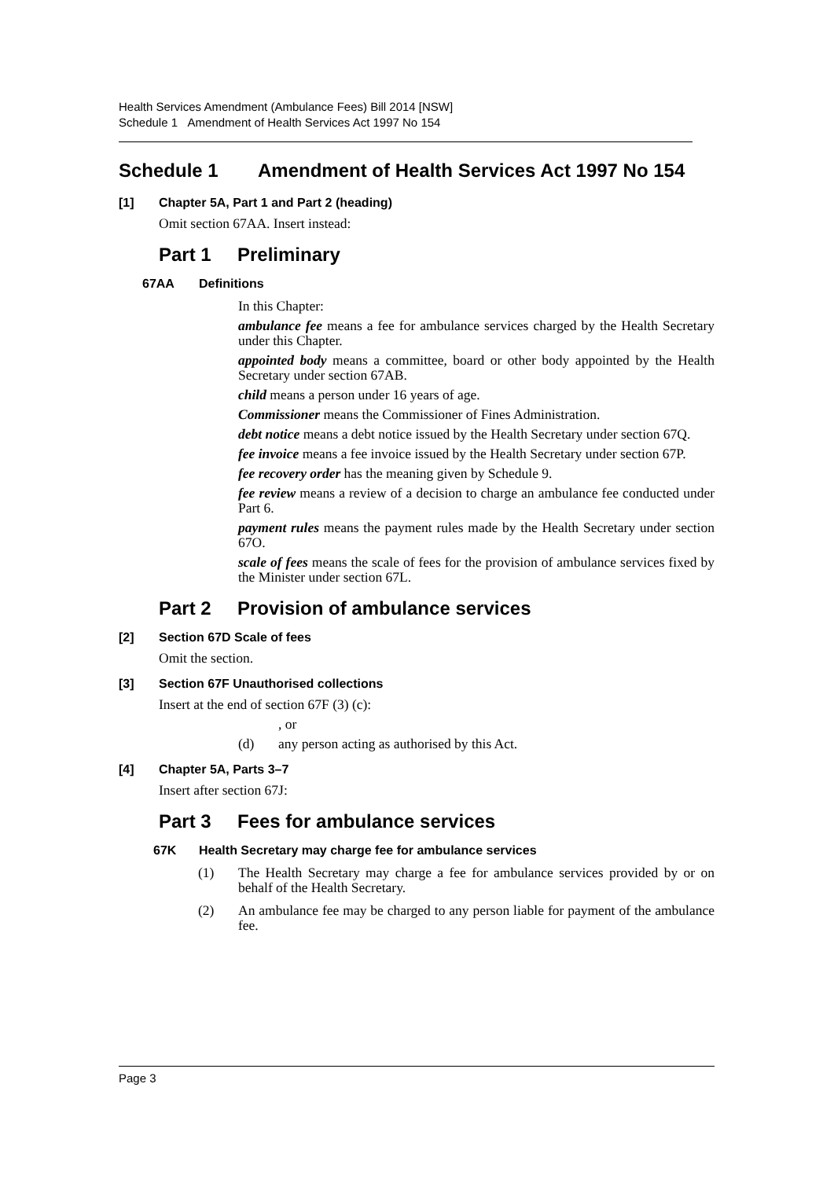Health Services Amendment (Ambulance Fees) Bill 2014 [NSW]
Schedule 1 Amendment of Health Services Act 1997 No 154
Schedule 1 Amendment of Health Services Act 1997 No 154
[1] Chapter 5A, Part 1 and Part 2 (heading)
Omit section 67AA. Insert instead:
Part 1 Preliminary
67AA Definitions
In this Chapter:
ambulance fee means a fee for ambulance services charged by the Health Secretary under this Chapter.
appointed body means a committee, board or other body appointed by the Health Secretary under section 67AB.
child means a person under 16 years of age.
Commissioner means the Commissioner of Fines Administration.
debt notice means a debt notice issued by the Health Secretary under section 67Q.
fee invoice means a fee invoice issued by the Health Secretary under section 67P.
fee recovery order has the meaning given by Schedule 9.
fee review means a review of a decision to charge an ambulance fee conducted under Part 6.
payment rules means the payment rules made by the Health Secretary under section 67O.
scale of fees means the scale of fees for the provision of ambulance services fixed by the Minister under section 67L.
Part 2 Provision of ambulance services
[2] Section 67D Scale of fees
Omit the section.
[3] Section 67F Unauthorised collections
Insert at the end of section 67F (3) (c):
, or
(d) any person acting as authorised by this Act.
[4] Chapter 5A, Parts 3–7
Insert after section 67J:
Part 3 Fees for ambulance services
67K Health Secretary may charge fee for ambulance services
(1) The Health Secretary may charge a fee for ambulance services provided by or on behalf of the Health Secretary.
(2) An ambulance fee may be charged to any person liable for payment of the ambulance fee.
Page 3